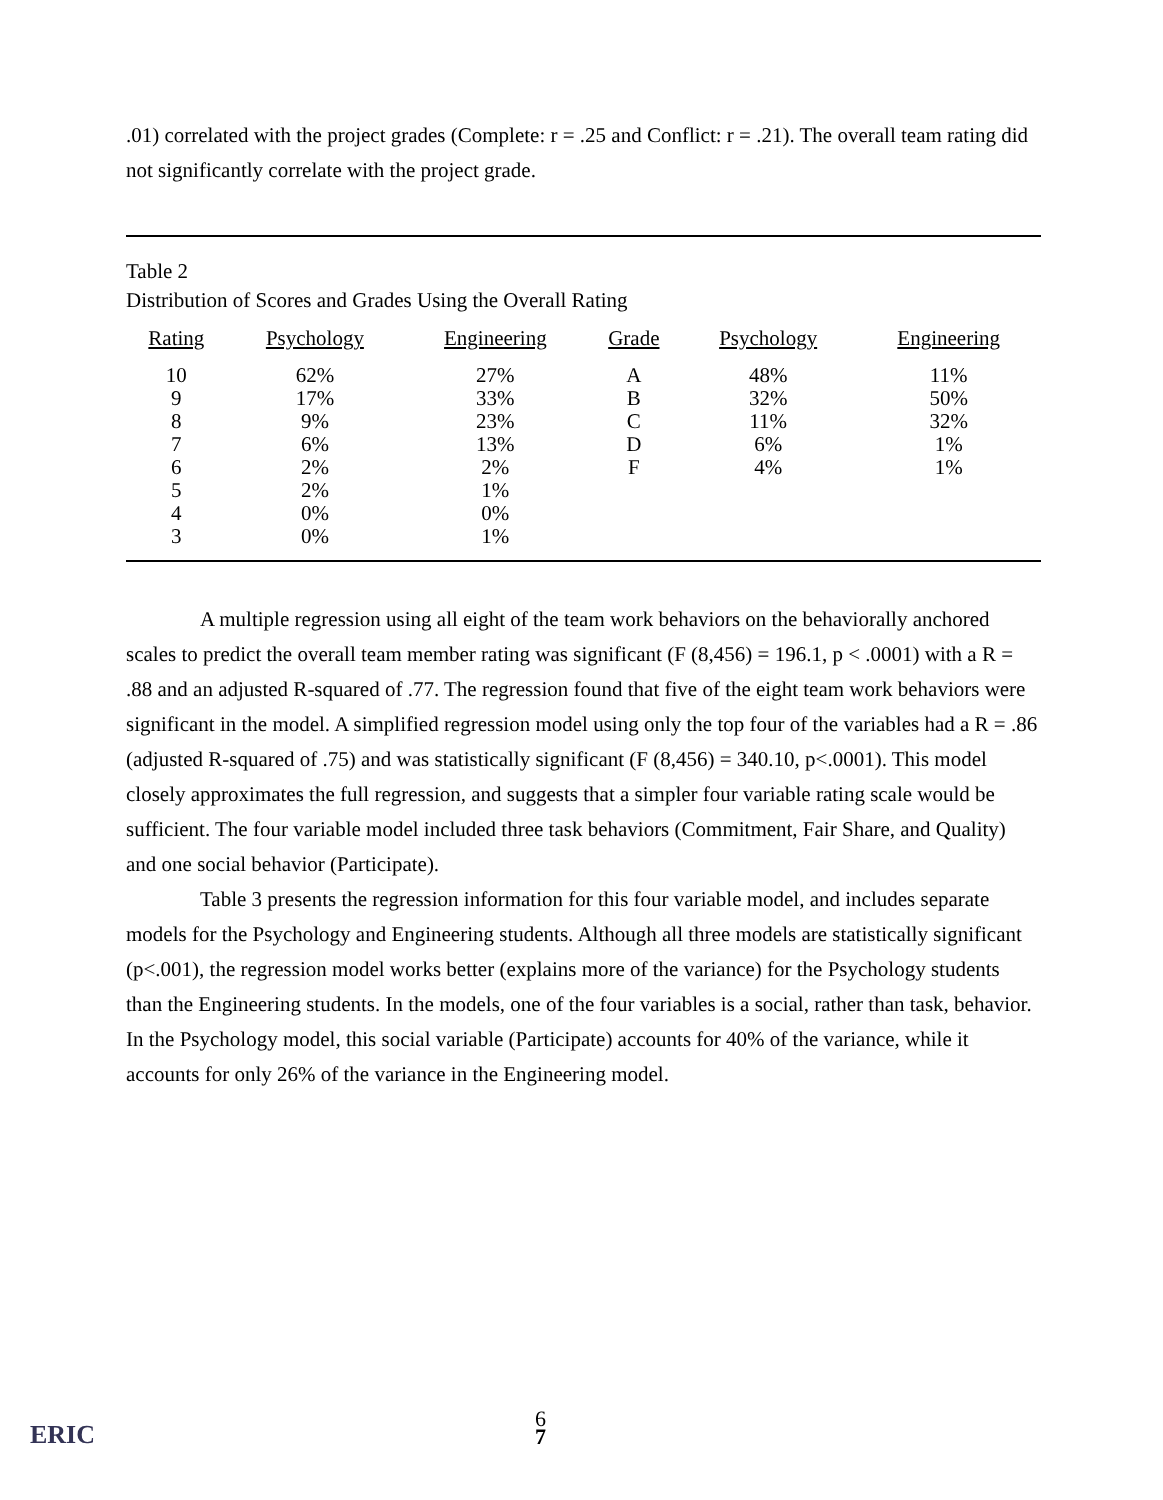.01) correlated with the project grades (Complete: r = .25 and Conflict: r = .21). The overall team rating did not significantly correlate with the project grade.
Table 2
Distribution of Scores and Grades Using the Overall Rating
| Rating | Psychology | Engineering | Grade | Psychology | Engineering |
| --- | --- | --- | --- | --- | --- |
| 10 | 62% | 27% | A | 48% | 11% |
| 9 | 17% | 33% | B | 32% | 50% |
| 8 | 9% | 23% | C | 11% | 32% |
| 7 | 6% | 13% | D | 6% | 1% |
| 6 | 2% | 2% | F | 4% | 1% |
| 5 | 2% | 1% | | | |
| 4 | 0% | 0% | | | |
| 3 | 0% | 1% | | | |
A multiple regression using all eight of the team work behaviors on the behaviorally anchored scales to predict the overall team member rating was significant (F (8,456) = 196.1, p < .0001) with a R = .88 and an adjusted R-squared of .77. The regression found that five of the eight team work behaviors were significant in the model. A simplified regression model using only the top four of the variables had a R = .86 (adjusted R-squared of .75) and was statistically significant (F (8,456) = 340.10, p<.0001). This model closely approximates the full regression, and suggests that a simpler four variable rating scale would be sufficient. The four variable model included three task behaviors (Commitment, Fair Share, and Quality) and one social behavior (Participate).
Table 3 presents the regression information for this four variable model, and includes separate models for the Psychology and Engineering students. Although all three models are statistically significant (p<.001), the regression model works better (explains more of the variance) for the Psychology students than the Engineering students. In the models, one of the four variables is a social, rather than task, behavior. In the Psychology model, this social variable (Participate) accounts for 40% of the variance, while it accounts for only 26% of the variance in the Engineering model.
ERIC
6
7